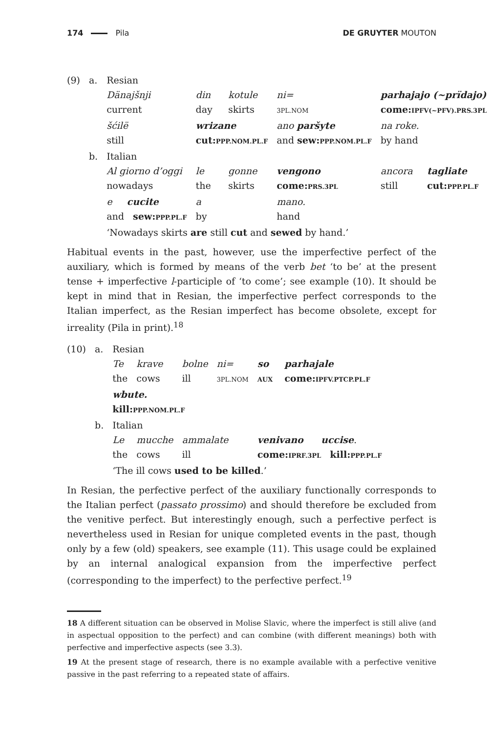174 Pila DE GRUYTER MOUTON
| (9) | a. | Resian | | | | | |
| | | Dänajšnji | din | kotule | ni= | parhajajo (~prïdajo) | |
| | | current | day | skirts | 3PL.NOM | come: IPFV(~PFV).PRS.3PL | |
| | | šćilë | wrizane | | ano paršyte | na roke. | |
| | | still | cut: PPP.NOM.PL.F | | and sew: PPP.NOM.PL.F | by hand | |
| | b. | Italian | | | | | |
| | | Al giorno d’oggi | le | gonne | vengono | ancora | tagliate |
| | | nowadays | the | skirts | come: PRS.3PL | still | cut: PPP.PL.F |
| | | e cucite | a | | mano. | | |
| | | and sew: PPP.PL.F | by | | hand | | |
| | | ‘Nowadays skirts are still cut and sewed by hand.’ | | | | | |
Habitual events in the past, however, use the imperfective perfect of the auxiliary, which is formed by means of the verb bet ‘to be’ at the present tense + imperfective l-participle of ‘to come’; see example (10). It should be kept in mind that in Resian, the imperfective perfect corresponds to the Italian imperfect, as the Resian imperfect has become obsolete, except for irreality (Pila in print).<sup>18</sup>
| (10) | a. | Resian | | | | | |
| | | Te | krave | bolne | ni= | so | parhajale |
| | | the | cows | ill | 3PL.NOM | AUX | come: IPFV.PTCP.PL.F |
| | | wbute. | | | | | |
| | | kill: PPP.NOM.PL.F | | | | | |
| | b. | Italian | | | | | |
| | | Le | mucche | ammalate | | venivano uccise . | |
| | | the | cows | ill | | come: IPRF.3PL kill: PPP.PL.F | |
| | | ‘The ill cows used to be killed .’ | | | | | |
In Resian, the perfective perfect of the auxiliary functionally corresponds to the Italian perfect (passato prossimo) and should therefore be excluded from the venitive perfect. But interestingly enough, such a perfective perfect is nevertheless used in Resian for unique completed events in the past, though only by a few (old) speakers, see example (11). This usage could be explained by an internal analogical expansion from the imperfective perfect (corresponding to the imperfect) to the perfective perfect.<sup>19</sup>
18 A different situation can be observed in Molise Slavic, where the imperfect is still alive (and in aspectual opposition to the perfect) and can combine (with different meanings) both with perfective and imperfective aspects (see 3.3).
19 At the present stage of research, there is no example available with a perfective venitive passive in the past referring to a repeated state of affairs.